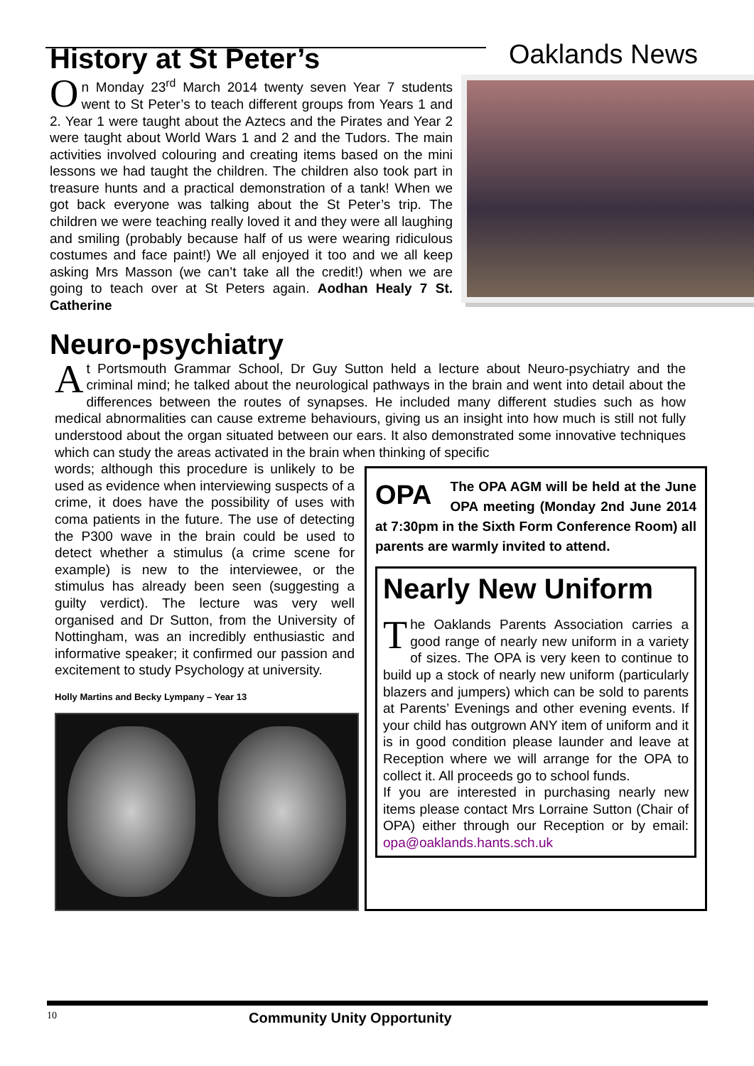Oaklands News
History at St Peter’s
On Monday 23<sup>rd</sup> March 2014 twenty seven Year 7 students went to St Peter’s to teach different groups from Years 1 and 2. Year 1 were taught about the Aztecs and the Pirates and Year 2 were taught about World Wars 1 and 2 and the Tudors. The main activities involved colouring and creating items based on the mini lessons we had taught the children. The children also took part in treasure hunts and a practical demonstration of a tank! When we got back everyone was talking about the St Peter’s trip. The children we were teaching really loved it and they were all laughing and smiling (probably because half of us were wearing ridiculous costumes and face paint!) We all enjoyed it too and we all keep asking Mrs Masson (we can’t take all the credit!) when we are going to teach over at St Peters again. Aodhan Healy 7 St. Catherine
Neuro-psychiatry
At Portsmouth Grammar School, Dr Guy Sutton held a lecture about Neuro-psychiatry and the criminal mind; he talked about the neurological pathways in the brain and went into detail about the differences between the routes of synapses. He included many different studies such as how medical abnormalities can cause extreme behaviours, giving us an insight into how much is still not fully understood about the organ situated between our ears. It also demonstrated some innovative techniques which can study the areas activated in the brain when thinking of specific
words; although this procedure is unlikely to be used as evidence when interviewing suspects of a crime, it does have the possibility of uses with coma patients in the future. The use of detecting the P300 wave in the brain could be used to detect whether a stimulus (a crime scene for example) is new to the interviewee, or the stimulus has already been seen (suggesting a guilty verdict). The lecture was very well organised and Dr Sutton, from the University of Nottingham, was an incredibly enthusiastic and informative speaker; it confirmed our passion and excitement to study Psychology at university.
Holly Martins and Becky Lympany – Year 13
OPA The OPA AGM will be held at the June OPA meeting (Monday 2nd June 2014 at 7:30pm in the Sixth Form Conference Room) all parents are warmly invited to attend.
Nearly New Uniform
The Oaklands Parents Association carries a good range of nearly new uniform in a variety of sizes. The OPA is very keen to continue to build up a stock of nearly new uniform (particularly blazers and jumpers) which can be sold to parents at Parents’ Evenings and other evening events. If your child has outgrown ANY item of uniform and it is in good condition please launder and leave at Reception where we will arrange for the OPA to collect it. All proceeds go to school funds.
If you are interested in purchasing nearly new items please contact Mrs Lorraine Sutton (Chair of OPA) either through our Reception or by email: opa@oaklands.hants.sch.uk
10 Community Unity Opportunity